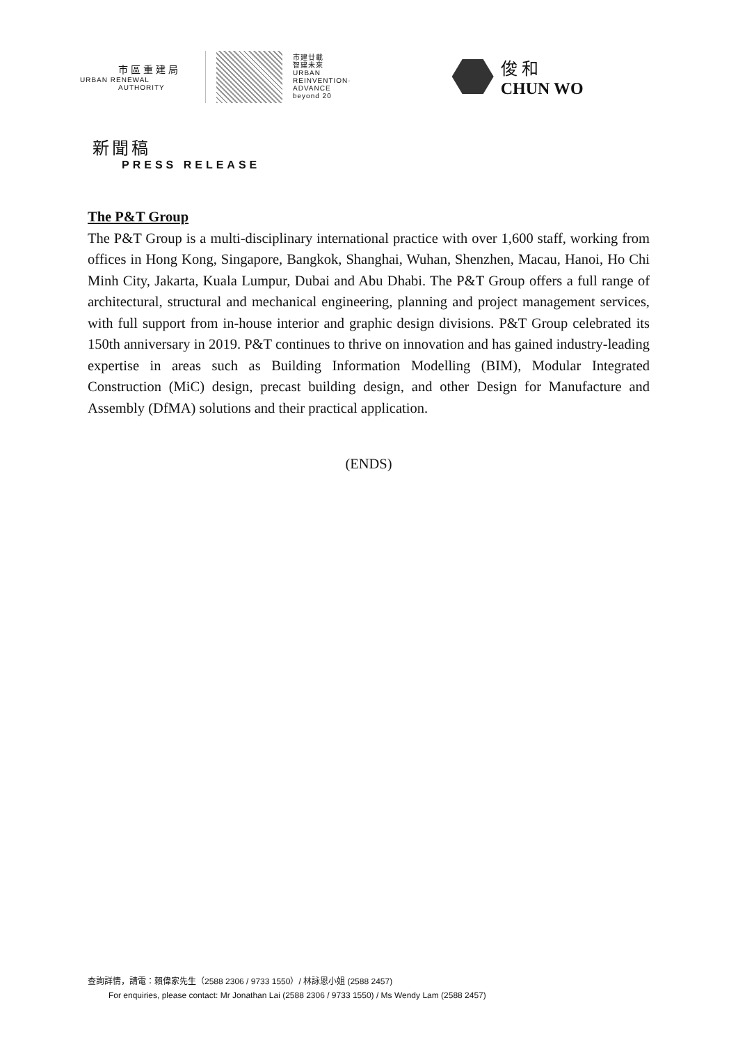市區重建局
URBAN RENEWAL
AUTHORITY
市建廿載
智建未來
URBAN
REINVENTION·
ADVANCE
beyond 20
俊 和
CHUN WO
新聞稿
PRESS RELEASE
The P&T Group
The P&T Group is a multi-disciplinary international practice with over 1,600 staff, working from offices in Hong Kong, Singapore, Bangkok, Shanghai, Wuhan, Shenzhen, Macau, Hanoi, Ho Chi Minh City, Jakarta, Kuala Lumpur, Dubai and Abu Dhabi. The P&T Group offers a full range of architectural, structural and mechanical engineering, planning and project management services, with full support from in-house interior and graphic design divisions. P&T Group celebrated its 150th anniversary in 2019. P&T continues to thrive on innovation and has gained industry-leading expertise in areas such as Building Information Modelling (BIM), Modular Integrated Construction (MiC) design, precast building design, and other Design for Manufacture and Assembly (DfMA) solutions and their practical application.
(ENDS)
查詢詳情，請電：賴偉家先生（2588 2306 / 9733 1550）/ 林詠恩小姐 (2588 2457)
For enquiries, please contact: Mr Jonathan Lai (2588 2306 / 9733 1550) / Ms Wendy Lam (2588 2457)